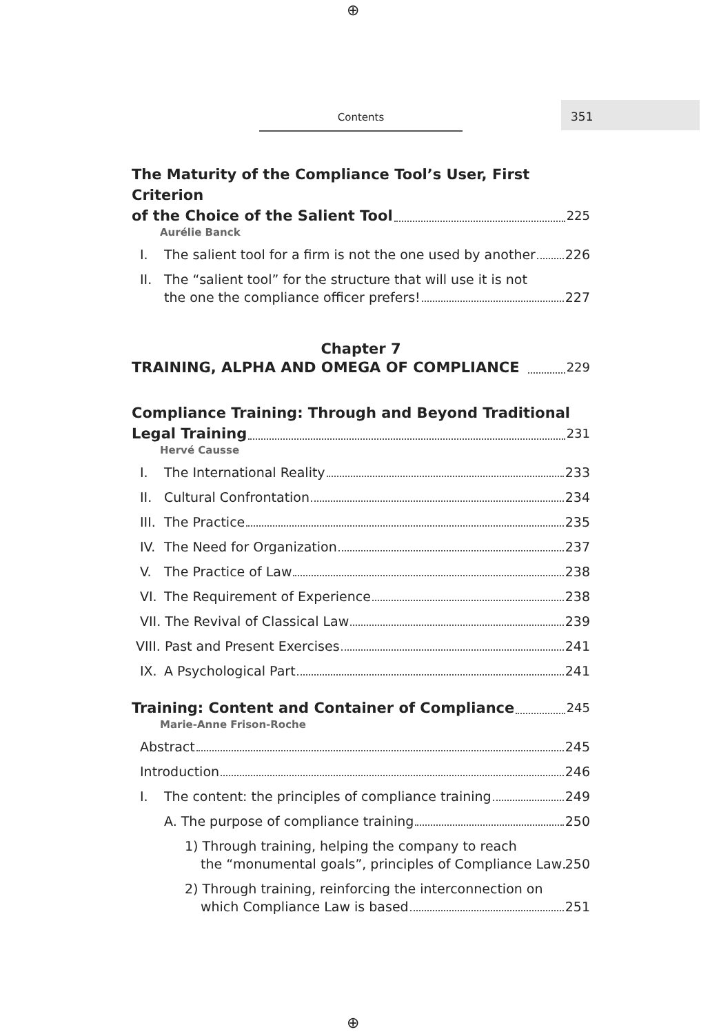⊕
Contents 351
The Maturity of the Compliance Tool’s User, First Criterion
of the Choice of the Salient Tool 225
Aurélie Banck
I. The salient tool for a firm is not the one used by another 226
II. The “salient tool” for the structure that will use it is not
the one the compliance officer prefers! 227
Chapter 7
TRAINING, ALPHA AND OMEGA OF COMPLIANCE 229
Compliance Training: Through and Beyond Traditional
Legal Training 231
Hervé Causse
I. The International Reality 233
II. Cultural Confrontation 234
III. The Practice 235
IV. The Need for Organization 237
V. The Practice of Law 238
VI. The Requirement of Experience 238
VII. The Revival of Classical Law 239
VIII. Past and Present Exercises 241
IX. A Psychological Part 241
Training: Content and Container of Compliance 245
Marie-Anne Frison-Roche
Abstract 245
Introduction 246
I. The content: the principles of compliance training 249
A. The purpose of compliance training 250
1) Through training, helping the company to reach
the “monumental goals”, principles of Compliance Law 250
2) Through training, reinforcing the interconnection on
which Compliance Law is based 251
⊕